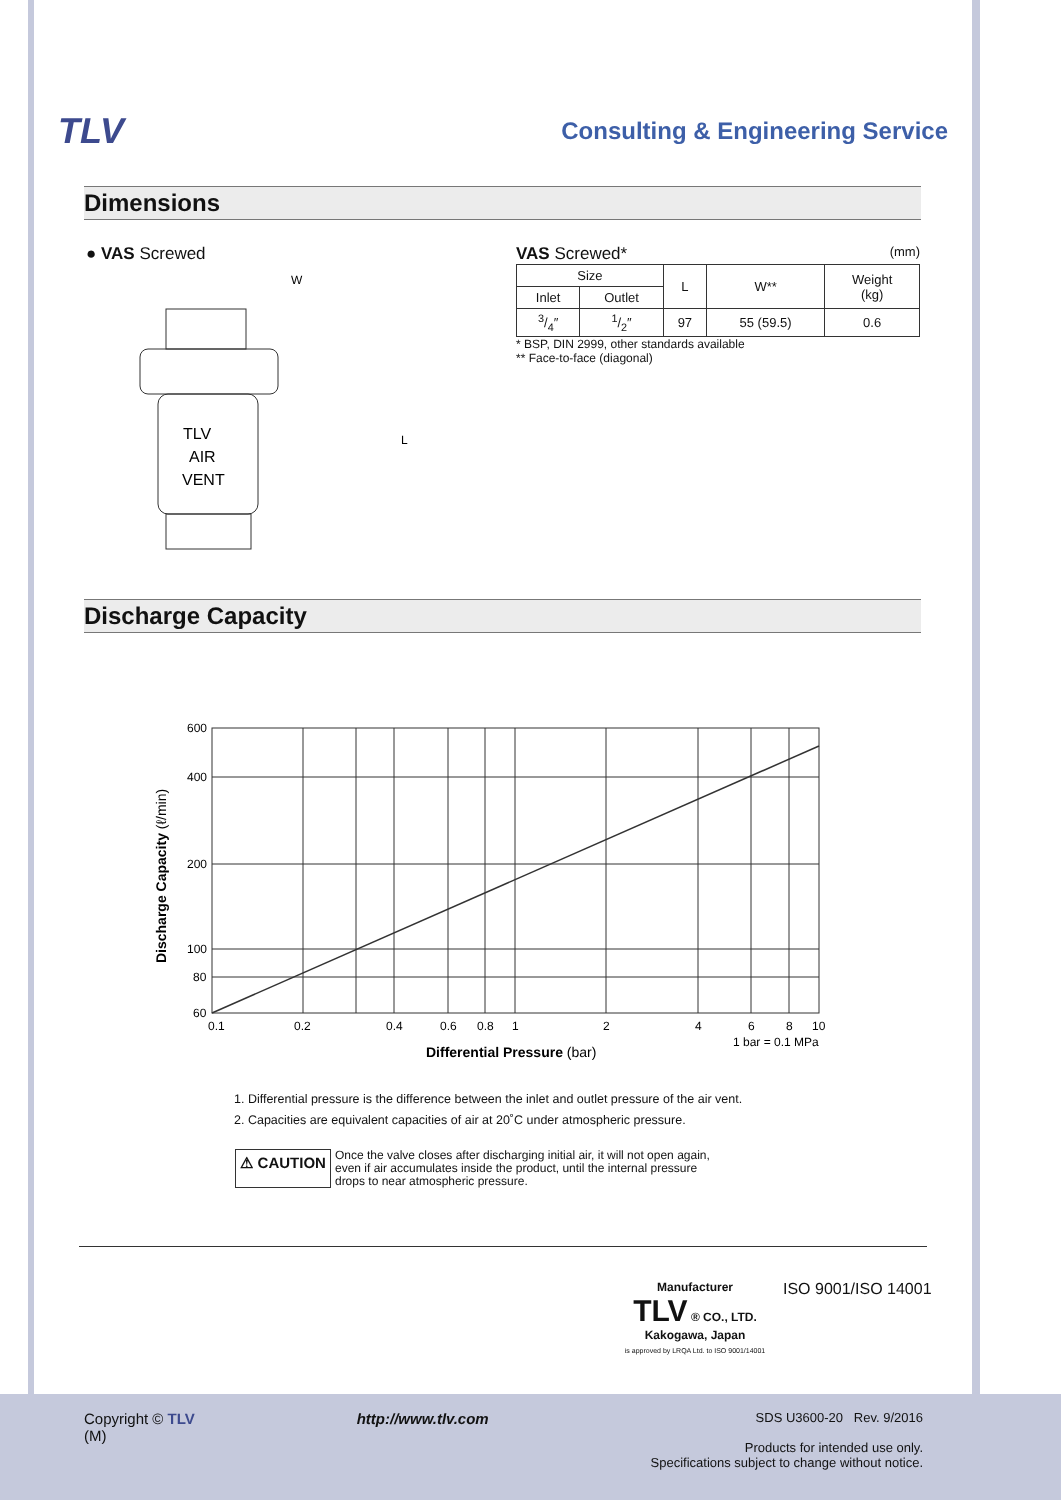TLV Consulting & Engineering Service
Dimensions
● VAS Screwed
W
L
TLV
AIR
VENT
VAS Screwed* (mm)
| Size | | L | W** | Weight (kg) |
| --- | --- | --- | --- | --- |
| Inlet | Outlet | | | |
| 3/4″ | 1/2″ | 97 | 55 (59.5) | 0.6 |
* BSP, DIN 2999, other standards available
** Face-to-face (diagonal)
Discharge Capacity
600
400
200
100
80
60
0.1
0.2
0.4
0.6
0.8
1
2
4
6
8
10
1 bar = 0.1 MPa
Differential Pressure (bar)
Discharge Capacity (ℓ/min)
1. Differential pressure is the difference between the inlet and outlet pressure of the air vent.
2. Capacities are equivalent capacities of air at 20˚C under atmospheric pressure.
⚠ CAUTION Once the valve closes after discharging initial air, it will not open again,
even if air accumulates inside the product, until the internal pressure
drops to near atmospheric pressure.
Manufacturer
TLV ® CO., LTD.
Kakogawa, Japan
is approved by LRQA Ltd. to ISO 9001/14001
ISO 9001/ISO 14001
Copyright © TLV
(M) http://www.tlv.com SDS U3600-20 Rev. 9/2016
Products for intended use only.
Specifications subject to change without notice.